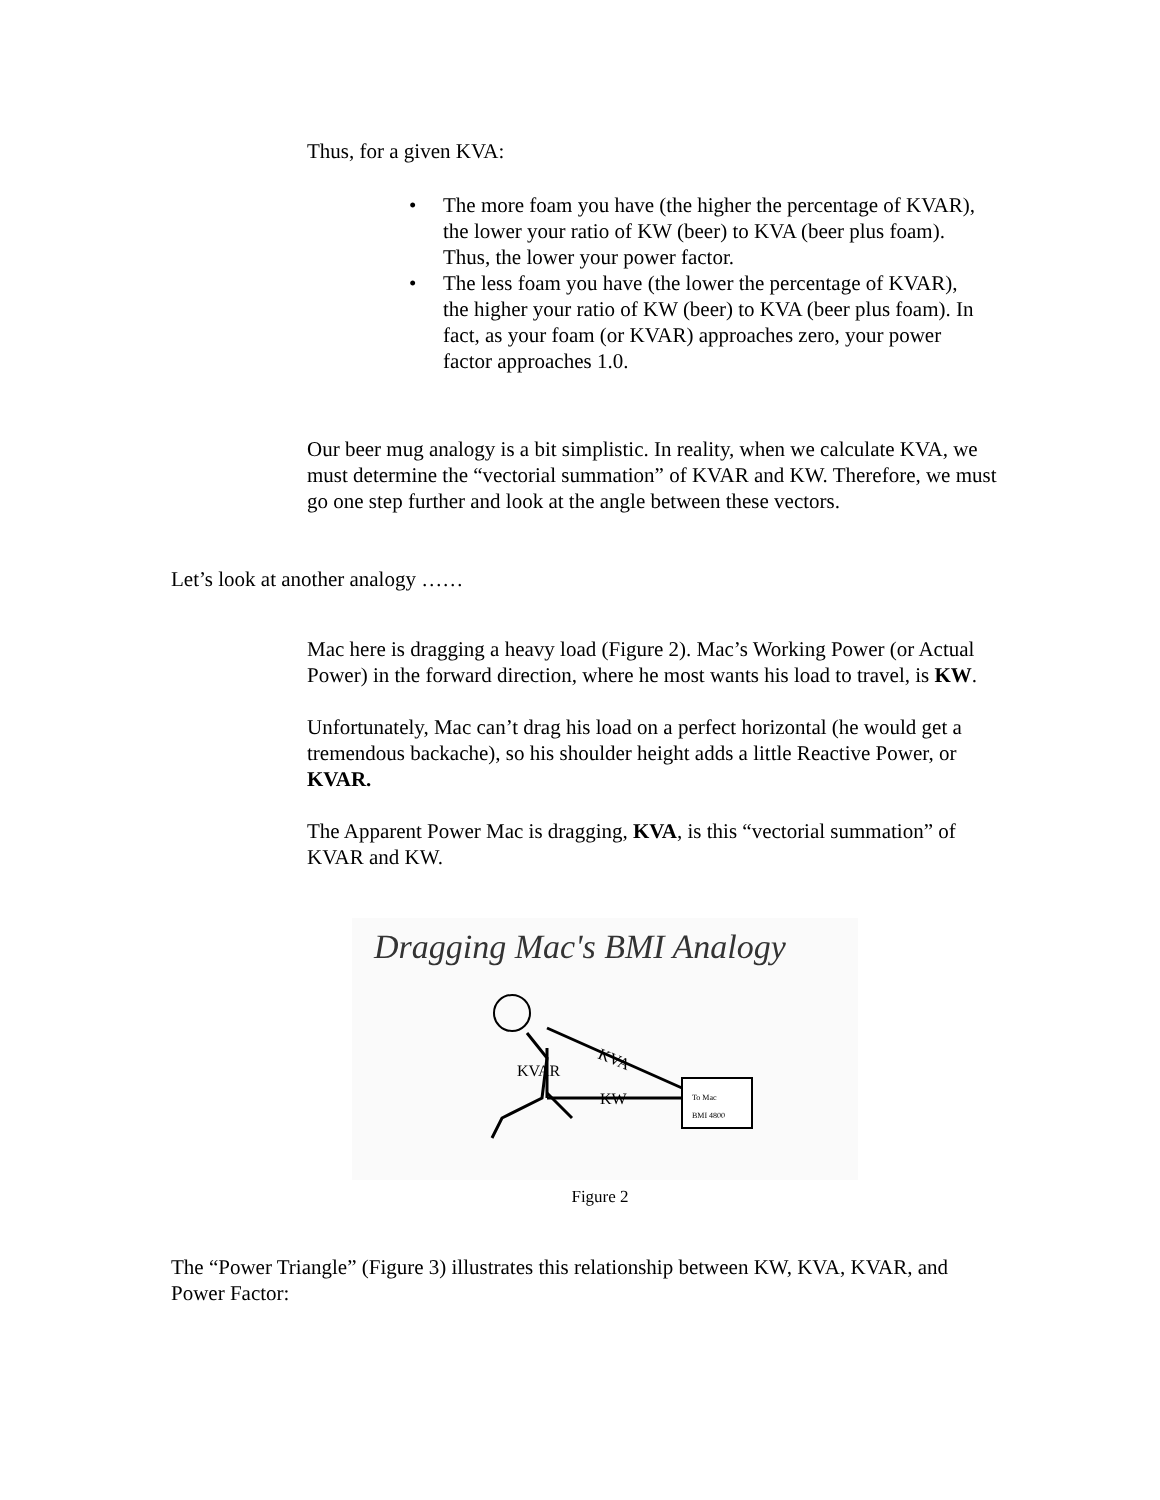Thus, for a given KVA:
• The more foam you have (the higher the percentage of KVAR), the lower your ratio of KW (beer) to KVA (beer plus foam). Thus, the lower your power factor.
• The less foam you have (the lower the percentage of KVAR), the higher your ratio of KW (beer) to KVA (beer plus foam). In fact, as your foam (or KVAR) approaches zero, your power factor approaches 1.0.
Our beer mug analogy is a bit simplistic. In reality, when we calculate KVA, we must determine the “vectorial summation” of KVAR and KW. Therefore, we must go one step further and look at the angle between these vectors.
Let’s look at another analogy ……
Mac here is dragging a heavy load (Figure 2). Mac’s Working Power (or Actual Power) in the forward direction, where he most wants his load to travel, is KW.
Unfortunately, Mac can’t drag his load on a perfect horizontal (he would get a tremendous backache), so his shoulder height adds a little Reactive Power, or KVAR.
The Apparent Power Mac is dragging, KVA, is this “vectorial summation” of KVAR and KW.
Dragging Mac's BMI Analogy
KVA
KVAR
KW
To Mac
BMI 4800
Figure 2
The “Power Triangle” (Figure 3) illustrates this relationship between KW, KVA, KVAR, and Power Factor: